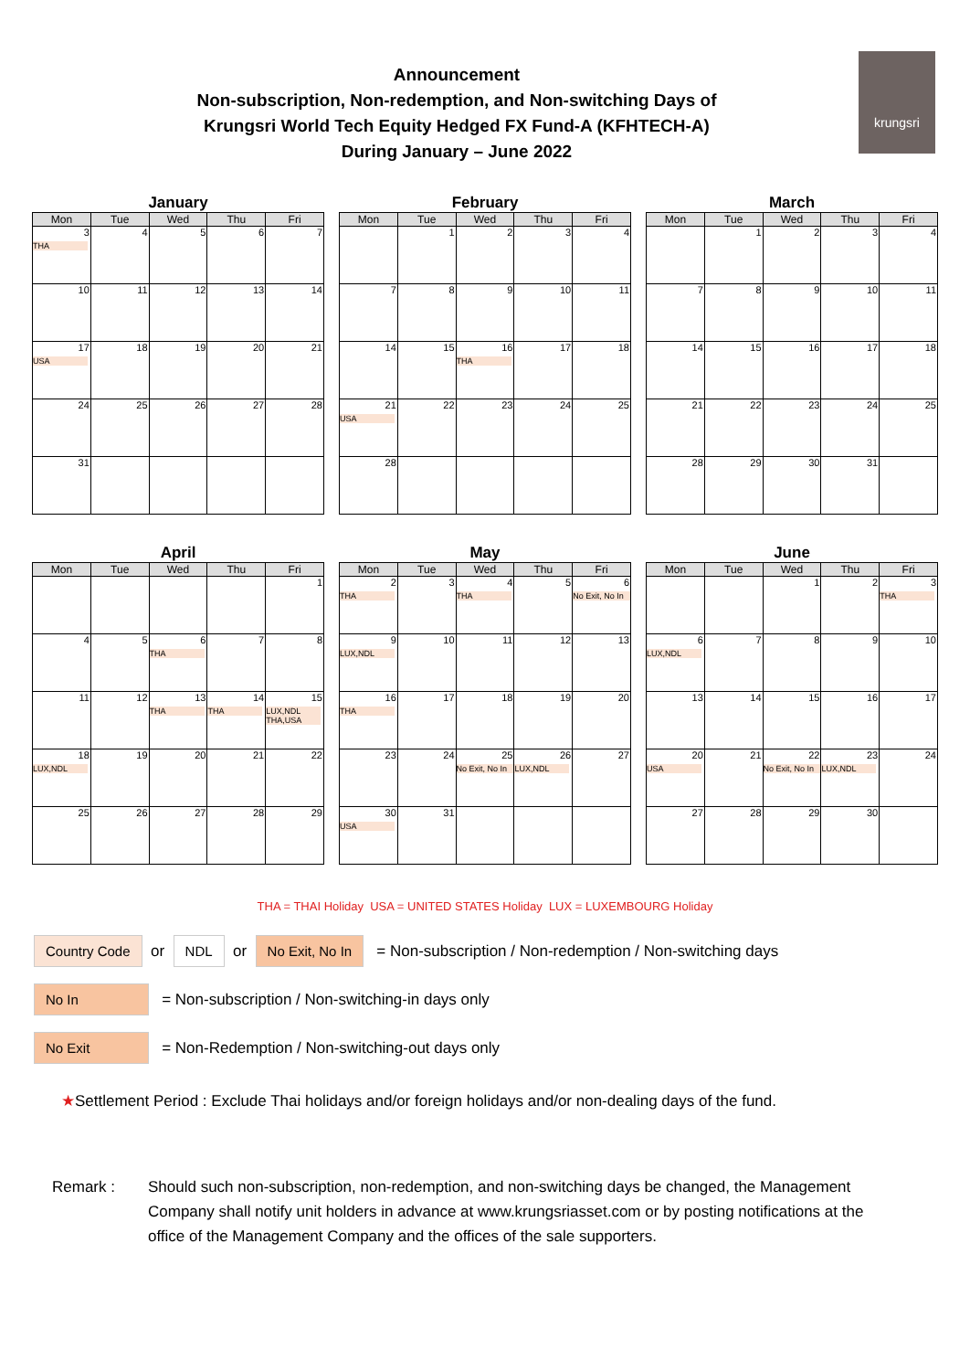Announcement
Non-subscription, Non-redemption, and Non-switching Days of
Krungsri World Tech Equity Hedged FX Fund-A (KFHTECH-A)
During January – June 2022
krungsri
January
| Mon | Tue | Wed | Thu | Fri |
| --- | --- | --- | --- | --- |
| 3 THA | 4 | 5 | 6 | 7 |
| 10 | 11 | 12 | 13 | 14 |
| 17 USA | 18 | 19 | 20 | 21 |
| 24 | 25 | 26 | 27 | 28 |
| 31 | | | | |
February
| Mon | Tue | Wed | Thu | Fri |
| --- | --- | --- | --- | --- |
| | 1 | 2 | 3 | 4 |
| 7 | 8 | 9 | 10 | 11 |
| 14 | 15 | 16 THA | 17 | 18 |
| 21 USA | 22 | 23 | 24 | 25 |
| 28 | | | | |
March
| Mon | Tue | Wed | Thu | Fri |
| --- | --- | --- | --- | --- |
| | 1 | 2 | 3 | 4 |
| 7 | 8 | 9 | 10 | 11 |
| 14 | 15 | 16 | 17 | 18 |
| 21 | 22 | 23 | 24 | 25 |
| 28 | 29 | 30 | 31 | |
April
| Mon | Tue | Wed | Thu | Fri |
| --- | --- | --- | --- | --- |
| | | | | 1 |
| 4 | 5 | 6 THA | 7 | 8 |
| 11 | 12 | 13 THA | 14 THA | 15 LUX,NDL THA,USA |
| 18 LUX,NDL | 19 | 20 | 21 | 22 |
| 25 | 26 | 27 | 28 | 29 |
May
| Mon | Tue | Wed | Thu | Fri |
| --- | --- | --- | --- | --- |
| 2 THA | 3 | 4 THA | 5 | 6 No Exit, No In |
| 9 LUX,NDL | 10 | 11 | 12 | 13 |
| 16 THA | 17 | 18 | 19 | 20 |
| 23 | 24 | 25 No Exit, No In | 26 LUX,NDL | 27 |
| 30 USA | 31 | | | |
June
| Mon | Tue | Wed | Thu | Fri |
| --- | --- | --- | --- | --- |
| | | 1 | 2 | 3 THA |
| 6 LUX,NDL | 7 | 8 | 9 | 10 |
| 13 | 14 | 15 | 16 | 17 |
| 20 USA | 21 | 22 No Exit, No In | 23 LUX,NDL | 24 |
| 27 | 28 | 29 | 30 | |
THA = THAI Holiday USA = UNITED STATES Holiday LUX = LUXEMBOURG Holiday
Country Code or NDL or No Exit, No In = Non-subscription / Non-redemption / Non-switching days
No In = Non-subscription / Non-switching-in days only
No Exit = Non-Redemption / Non-switching-out days only
★Settlement Period : Exclude Thai holidays and/or foreign holidays and/or non-dealing days of the fund.
Remark : Should such non-subscription, non-redemption, and non-switching days be changed, the Management Company shall notify unit holders in advance at www.krungsriasset.com or by posting notifications at the office of the Management Company and the offices of the sale supporters.